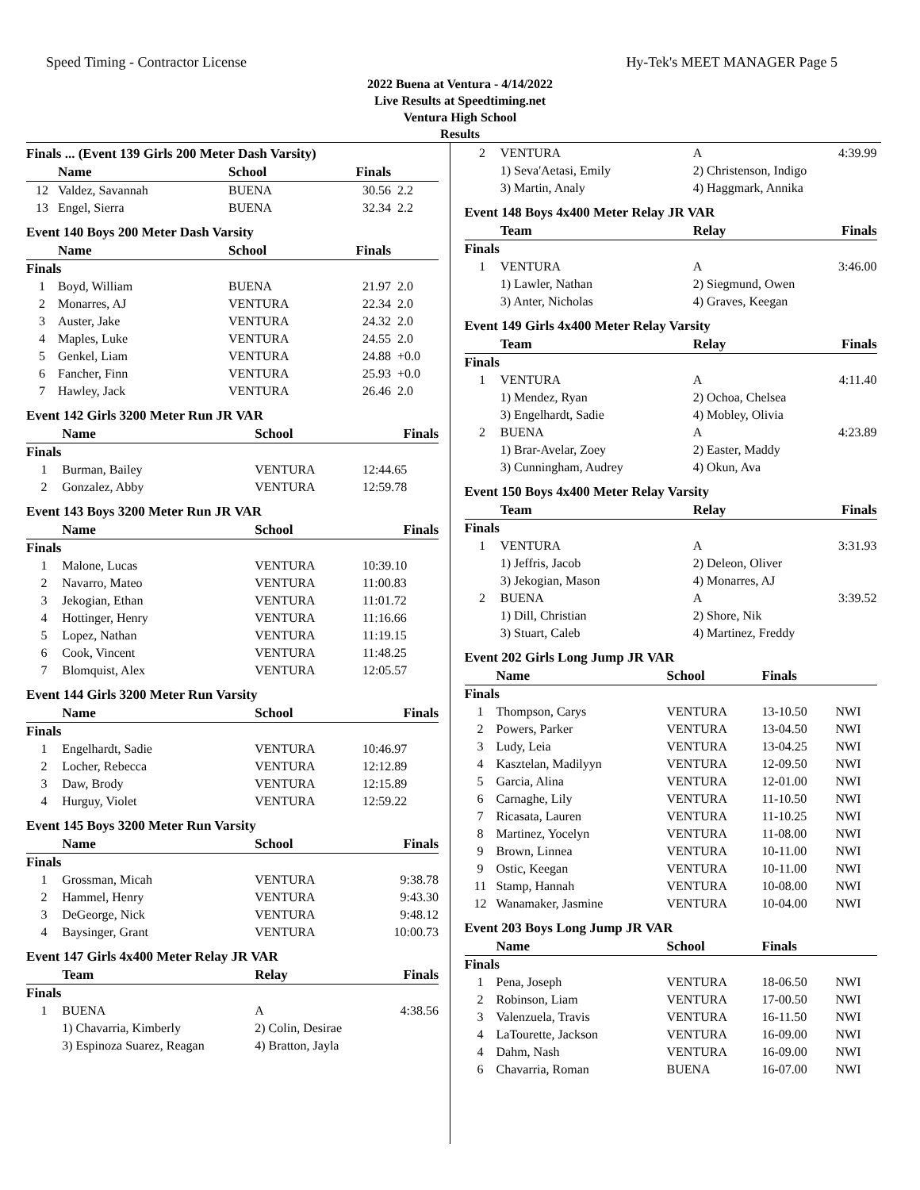Speed Timing - Contractor License Hy-Tek's MEET MANAGER Page 5
2022 Buena at Ventura - 4/14/2022
Live Results at Speedtiming.net
Ventura High School
Results
Finals ... (Event 139 Girls 200 Meter Dash Varsity)
| | Name | School | Finals | |
| --- | --- | --- | --- | --- |
| 12 | Valdez, Savannah | BUENA | 30.56 | 2.2 |
| 13 | Engel, Sierra | BUENA | 32.34 | 2.2 |
Event 140 Boys 200 Meter Dash Varsity
| | Name | School | Finals | |
| --- | --- | --- | --- | --- |
| Finals | | | | |
| 1 | Boyd, William | BUENA | 21.97 | 2.0 |
| 2 | Monarres, AJ | VENTURA | 22.34 | 2.0 |
| 3 | Auster, Jake | VENTURA | 24.32 | 2.0 |
| 4 | Maples, Luke | VENTURA | 24.55 | 2.0 |
| 5 | Genkel, Liam | VENTURA | 24.88 | +0.0 |
| 6 | Fancher, Finn | VENTURA | 25.93 | +0.0 |
| 7 | Hawley, Jack | VENTURA | 26.46 | 2.0 |
Event 142 Girls 3200 Meter Run JR VAR
| | Name | School | Finals |
| --- | --- | --- | --- |
| Finals | | | |
| 1 | Burman, Bailey | VENTURA | 12:44.65 |
| 2 | Gonzalez, Abby | VENTURA | 12:59.78 |
Event 143 Boys 3200 Meter Run JR VAR
| | Name | School | Finals |
| --- | --- | --- | --- |
| Finals | | | |
| 1 | Malone, Lucas | VENTURA | 10:39.10 |
| 2 | Navarro, Mateo | VENTURA | 11:00.83 |
| 3 | Jekogian, Ethan | VENTURA | 11:01.72 |
| 4 | Hottinger, Henry | VENTURA | 11:16.66 |
| 5 | Lopez, Nathan | VENTURA | 11:19.15 |
| 6 | Cook, Vincent | VENTURA | 11:48.25 |
| 7 | Blomquist, Alex | VENTURA | 12:05.57 |
Event 144 Girls 3200 Meter Run Varsity
| | Name | School | Finals |
| --- | --- | --- | --- |
| Finals | | | |
| 1 | Engelhardt, Sadie | VENTURA | 10:46.97 |
| 2 | Locher, Rebecca | VENTURA | 12:12.89 |
| 3 | Daw, Brody | VENTURA | 12:15.89 |
| 4 | Hurguy, Violet | VENTURA | 12:59.22 |
Event 145 Boys 3200 Meter Run Varsity
| | Name | School | Finals |
| --- | --- | --- | --- |
| Finals | | | |
| 1 | Grossman, Micah | VENTURA | 9:38.78 |
| 2 | Hammel, Henry | VENTURA | 9:43.30 |
| 3 | DeGeorge, Nick | VENTURA | 9:48.12 |
| 4 | Baysinger, Grant | VENTURA | 10:00.73 |
Event 147 Girls 4x400 Meter Relay JR VAR
| | Team | Relay | Finals |
| --- | --- | --- | --- |
| Finals | | | |
| 1 | BUENA | A | 4:38.56 |
| | 1) Chavarria, Kimberly | 2) Colin, Desirae | |
| | 3) Espinoza Suarez, Reagan | 4) Bratton, Jayla | |
| 2 | VENTURA | A | 4:39.99 |
| | 1) Seva'Aetasi, Emily | 2) Christenson, Indigo | |
| | 3) Martin, Analy | 4) Haggmark, Annika | |
Event 148 Boys 4x400 Meter Relay JR VAR
| | Team | Relay | Finals |
| --- | --- | --- | --- |
| Finals | | | |
| 1 | VENTURA | A | 3:46.00 |
| | 1) Lawler, Nathan | 2) Siegmund, Owen | |
| | 3) Anter, Nicholas | 4) Graves, Keegan | |
Event 149 Girls 4x400 Meter Relay Varsity
| | Team | Relay | Finals |
| --- | --- | --- | --- |
| Finals | | | |
| 1 | VENTURA | A | 4:11.40 |
| | 1) Mendez, Ryan | 2) Ochoa, Chelsea | |
| | 3) Engelhardt, Sadie | 4) Mobley, Olivia | |
| 2 | BUENA | A | 4:23.89 |
| | 1) Brar-Avelar, Zoey | 2) Easter, Maddy | |
| | 3) Cunningham, Audrey | 4) Okun, Ava | |
Event 150 Boys 4x400 Meter Relay Varsity
| | Team | Relay | Finals |
| --- | --- | --- | --- |
| Finals | | | |
| 1 | VENTURA | A | 3:31.93 |
| | 1) Jeffris, Jacob | 2) Deleon, Oliver | |
| | 3) Jekogian, Mason | 4) Monarres, AJ | |
| 2 | BUENA | A | 3:39.52 |
| | 1) Dill, Christian | 2) Shore, Nik | |
| | 3) Stuart, Caleb | 4) Martinez, Freddy | |
Event 202 Girls Long Jump JR VAR
| | Name | School | Finals | |
| --- | --- | --- | --- | --- |
| Finals | | | | |
| 1 | Thompson, Carys | VENTURA | 13-10.50 | NWI |
| 2 | Powers, Parker | VENTURA | 13-04.50 | NWI |
| 3 | Ludy, Leia | VENTURA | 13-04.25 | NWI |
| 4 | Kasztelan, Madilyyn | VENTURA | 12-09.50 | NWI |
| 5 | Garcia, Alina | VENTURA | 12-01.00 | NWI |
| 6 | Carnaghe, Lily | VENTURA | 11-10.50 | NWI |
| 7 | Ricasata, Lauren | VENTURA | 11-10.25 | NWI |
| 8 | Martinez, Yocelyn | VENTURA | 11-08.00 | NWI |
| 9 | Brown, Linnea | VENTURA | 10-11.00 | NWI |
| 9 | Ostic, Keegan | VENTURA | 10-11.00 | NWI |
| 11 | Stamp, Hannah | VENTURA | 10-08.00 | NWI |
| 12 | Wanamaker, Jasmine | VENTURA | 10-04.00 | NWI |
Event 203 Boys Long Jump JR VAR
| | Name | School | Finals | |
| --- | --- | --- | --- | --- |
| Finals | | | | |
| 1 | Pena, Joseph | VENTURA | 18-06.50 | NWI |
| 2 | Robinson, Liam | VENTURA | 17-00.50 | NWI |
| 3 | Valenzuela, Travis | VENTURA | 16-11.50 | NWI |
| 4 | LaTourette, Jackson | VENTURA | 16-09.00 | NWI |
| 4 | Dahm, Nash | VENTURA | 16-09.00 | NWI |
| 6 | Chavarria, Roman | BUENA | 16-07.00 | NWI |